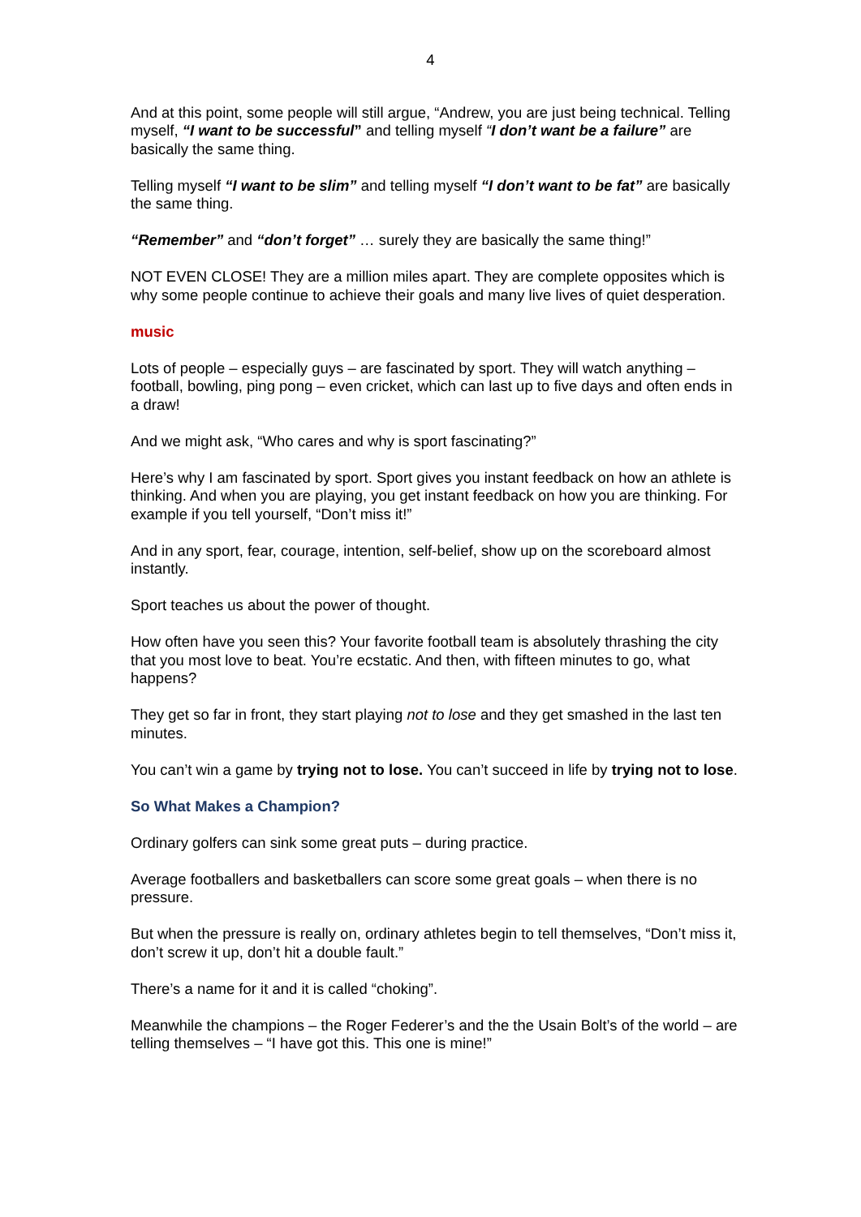4
And at this point, some people will still argue, “Andrew, you are just being technical. Telling myself, “I want to be successful” and telling myself “I don’t want be a failure” are basically the same thing.
Telling myself “I want to be slim” and telling myself “I don’t want to be fat” are basically the same thing.
“Remember” and “don’t forget” … surely they are basically the same thing!”
NOT EVEN CLOSE! They are a million miles apart. They are complete opposites which is why some people continue to achieve their goals and many live lives of quiet desperation.
music
Lots of people – especially guys – are fascinated by sport. They will watch anything – football, bowling, ping pong – even cricket, which can last up to five days and often ends in a draw!
And we might ask, “Who cares and why is sport fascinating?”
Here’s why I am fascinated by sport. Sport gives you instant feedback on how an athlete is thinking. And when you are playing, you get instant feedback on how you are thinking. For example if you tell yourself, “Don’t miss it!”
And in any sport, fear, courage, intention, self-belief, show up on the scoreboard almost instantly.
Sport teaches us about the power of thought.
How often have you seen this? Your favorite football team is absolutely thrashing the city that you most love to beat. You’re ecstatic. And then, with fifteen minutes to go, what happens?
They get so far in front, they start playing not to lose and they get smashed in the last ten minutes.
You can’t win a game by trying not to lose. You can’t succeed in life by trying not to lose.
So What Makes a Champion?
Ordinary golfers can sink some great puts – during practice.
Average footballers and basketballers can score some great goals – when there is no pressure.
But when the pressure is really on, ordinary athletes begin to tell themselves, “Don’t miss it, don’t screw it up, don’t hit a double fault.”
There’s a name for it and it is called “choking”.
Meanwhile the champions – the Roger Federer’s and the the Usain Bolt’s of the world – are telling themselves – “I have got this. This one is mine!”